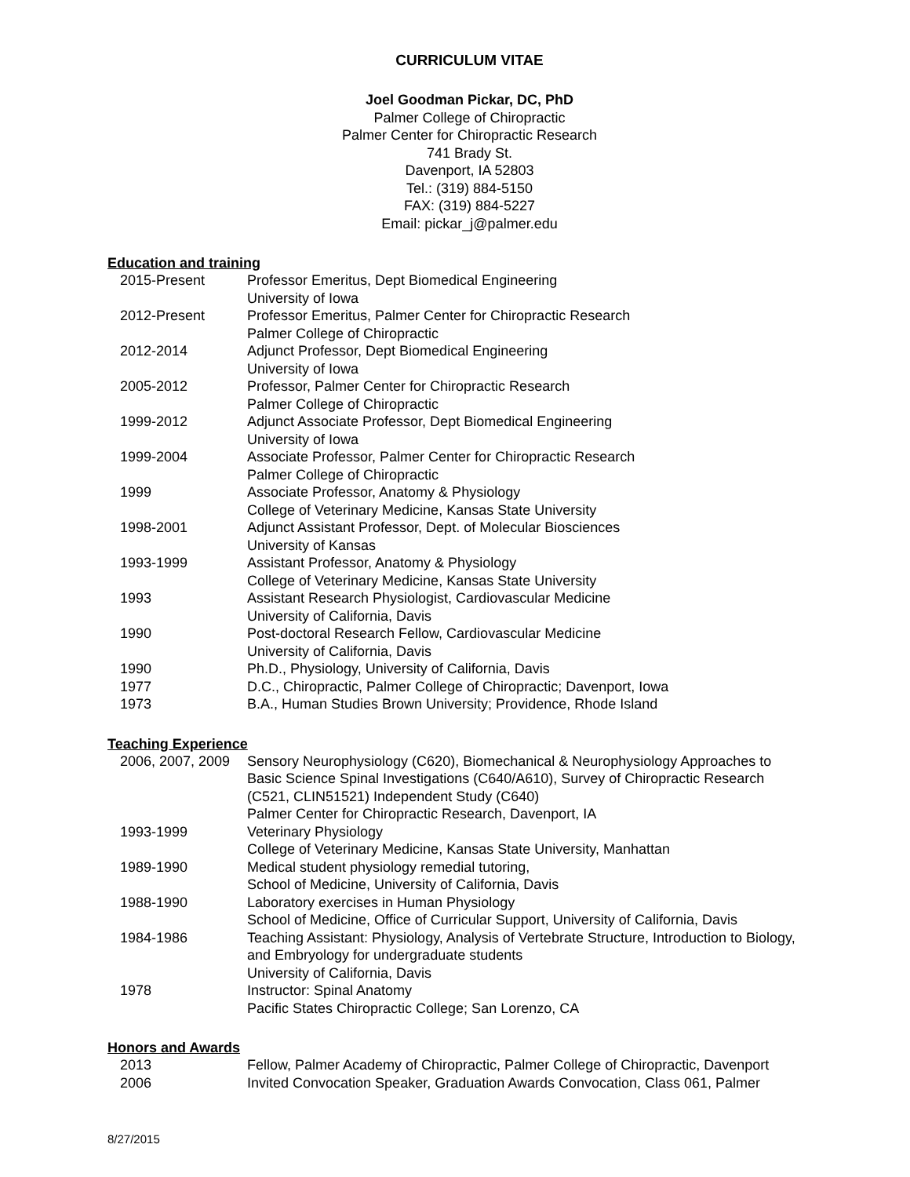CURRICULUM VITAE
Joel Goodman Pickar, DC, PhD
Palmer College of Chiropractic
Palmer Center for Chiropractic Research
741 Brady St.
Davenport, IA 52803
Tel.: (319) 884-5150
FAX: (319) 884-5227
Email: pickar_j@palmer.edu
Education and training
| 2015-Present | Professor Emeritus, Dept Biomedical Engineering University of Iowa |
| 2012-Present | Professor Emeritus, Palmer Center for Chiropractic Research Palmer College of Chiropractic |
| 2012-2014 | Adjunct Professor, Dept Biomedical Engineering University of Iowa |
| 2005-2012 | Professor, Palmer Center for Chiropractic Research Palmer College of Chiropractic |
| 1999-2012 | Adjunct Associate Professor, Dept Biomedical Engineering University of Iowa |
| 1999-2004 | Associate Professor, Palmer Center for Chiropractic Research Palmer College of Chiropractic |
| 1999 | Associate Professor, Anatomy & Physiology College of Veterinary Medicine, Kansas State University |
| 1998-2001 | Adjunct Assistant Professor, Dept. of Molecular Biosciences University of Kansas |
| 1993-1999 | Assistant Professor, Anatomy & Physiology College of Veterinary Medicine, Kansas State University |
| 1993 | Assistant Research Physiologist, Cardiovascular Medicine University of California, Davis |
| 1990 | Post-doctoral Research Fellow, Cardiovascular Medicine University of California, Davis |
| 1990 | Ph.D., Physiology, University of California, Davis |
| 1977 | D.C., Chiropractic, Palmer College of Chiropractic; Davenport, Iowa |
| 1973 | B.A., Human Studies Brown University; Providence, Rhode Island |
Teaching Experience
| 2006, 2007, 2009 | Sensory Neurophysiology (C620), Biomechanical & Neurophysiology Approaches to Basic Science Spinal Investigations (C640/A610), Survey of Chiropractic Research (C521, CLIN51521) Independent Study (C640) Palmer Center for Chiropractic Research, Davenport, IA |
| 1993-1999 | Veterinary Physiology College of Veterinary Medicine, Kansas State University, Manhattan |
| 1989-1990 | Medical student physiology remedial tutoring, School of Medicine, University of California, Davis |
| 1988-1990 | Laboratory exercises in Human Physiology School of Medicine, Office of Curricular Support, University of California, Davis |
| 1984-1986 | Teaching Assistant: Physiology, Analysis of Vertebrate Structure, Introduction to Biology, and Embryology for undergraduate students University of California, Davis |
| 1978 | Instructor: Spinal Anatomy Pacific States Chiropractic College; San Lorenzo, CA |
Honors and Awards
| 2013 | Fellow, Palmer Academy of Chiropractic, Palmer College of Chiropractic, Davenport |
| 2006 | Invited Convocation Speaker, Graduation Awards Convocation, Class 061, Palmer |
8/27/2015